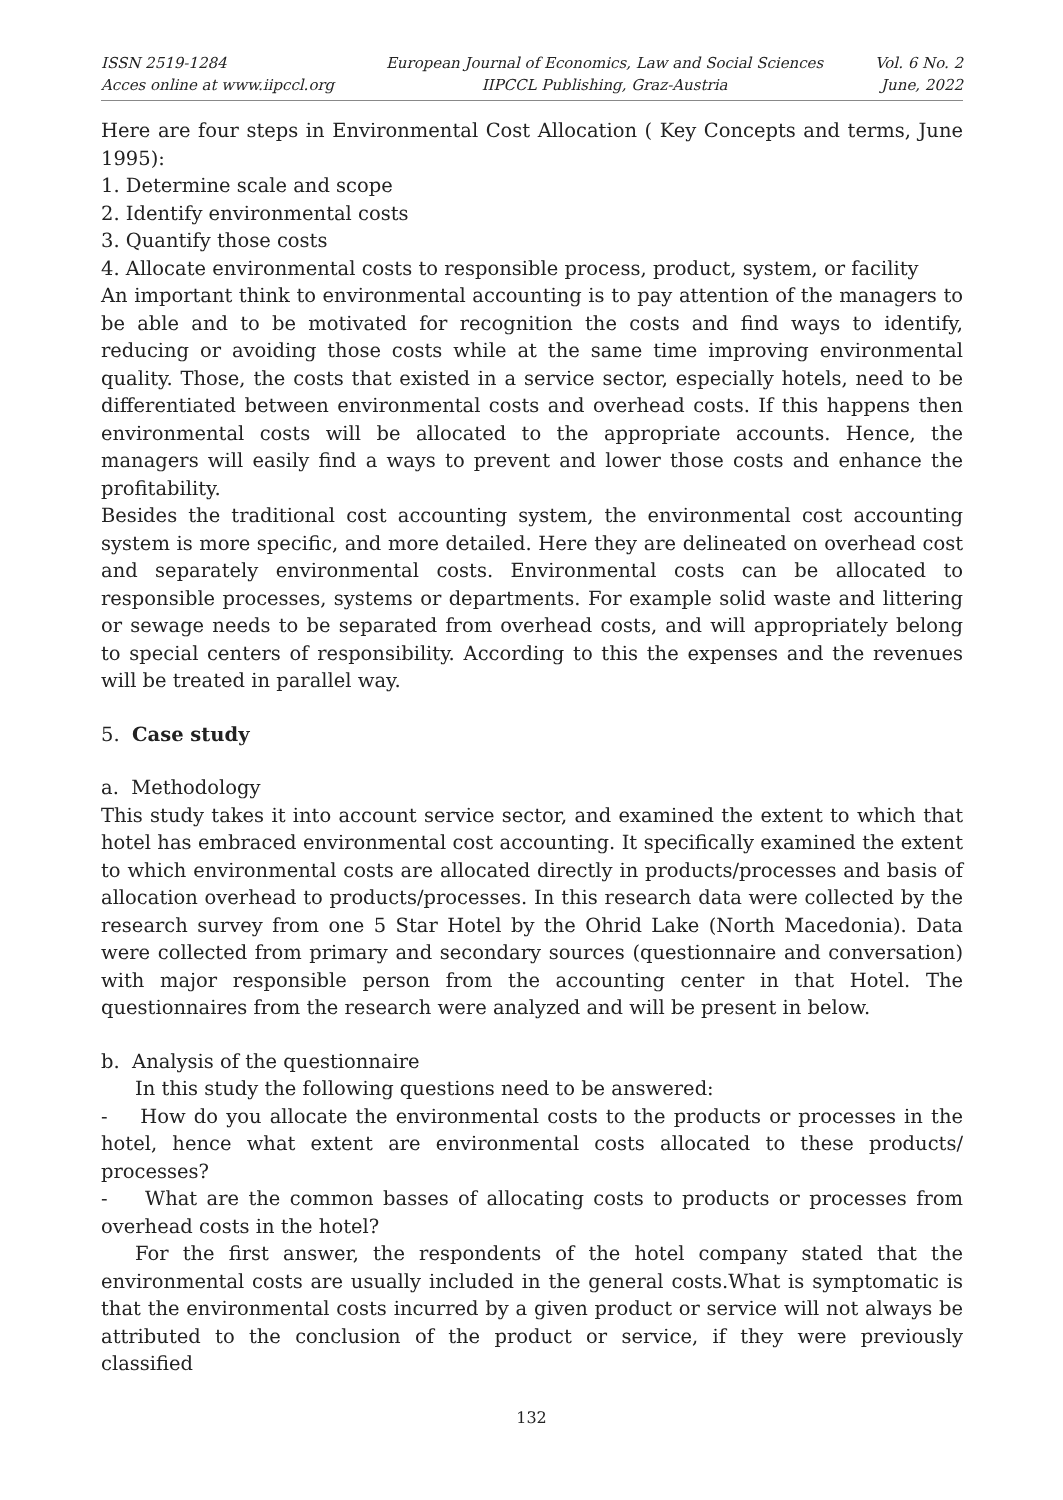ISSN 2519-1284
Acces online at www.iipccl.org
European Journal of Economics, Law and Social Sciences
IIPCCL Publishing, Graz-Austria
Vol. 6 No. 2
June, 2022
Here are four steps in Environmental Cost Allocation ( Key Concepts and terms, June 1995):
1. Determine scale and scope
2. Identify environmental costs
3. Quantify those costs
4. Allocate environmental costs to responsible process, product, system, or facility
An important think to environmental accounting is to pay attention of the managers to be able and to be motivated for recognition the costs and find ways to identify, reducing or avoiding those costs while at the same time improving environmental quality. Those, the costs that existed in a service sector, especially hotels, need to be differentiated between environmental costs and overhead costs. If this happens then environmental costs will be allocated to the appropriate accounts. Hence, the managers will easily find a ways to prevent and lower those costs and enhance the profitability.
Besides the traditional cost accounting system, the environmental cost accounting system is more specific, and more detailed. Here they are delineated on overhead cost and separately environmental costs. Environmental costs can be allocated to responsible processes, systems or departments. For example solid waste and littering or sewage needs to be separated from overhead costs, and will appropriately belong to special centers of responsibility. According to this the expenses and the revenues will be treated in parallel way.
5. Case study
a. Methodology
This study takes it into account service sector, and examined the extent to which that hotel has embraced environmental cost accounting. It specifically examined the extent to which environmental costs are allocated directly in products/processes and basis of allocation overhead to products/processes. In this research data were collected by the research survey from one 5 Star Hotel by the Ohrid Lake (North Macedonia). Data were collected from primary and secondary sources (questionnaire and conversation) with major responsible person from the accounting center in that Hotel. The questionnaires from the research were analyzed and will be present in below.
b. Analysis of the questionnaire
In this study the following questions need to be answered:
- How do you allocate the environmental costs to the products or processes in the hotel, hence what extent are environmental costs allocated to these products/ processes?
- What are the common basses of allocating costs to products or processes from overhead costs in the hotel?
For the first answer, the respondents of the hotel company stated that the environmental costs are usually included in the general costs.What is symptomatic is that the environmental costs incurred by a given product or service will not always be attributed to the conclusion of the product or service, if they were previously classified
132